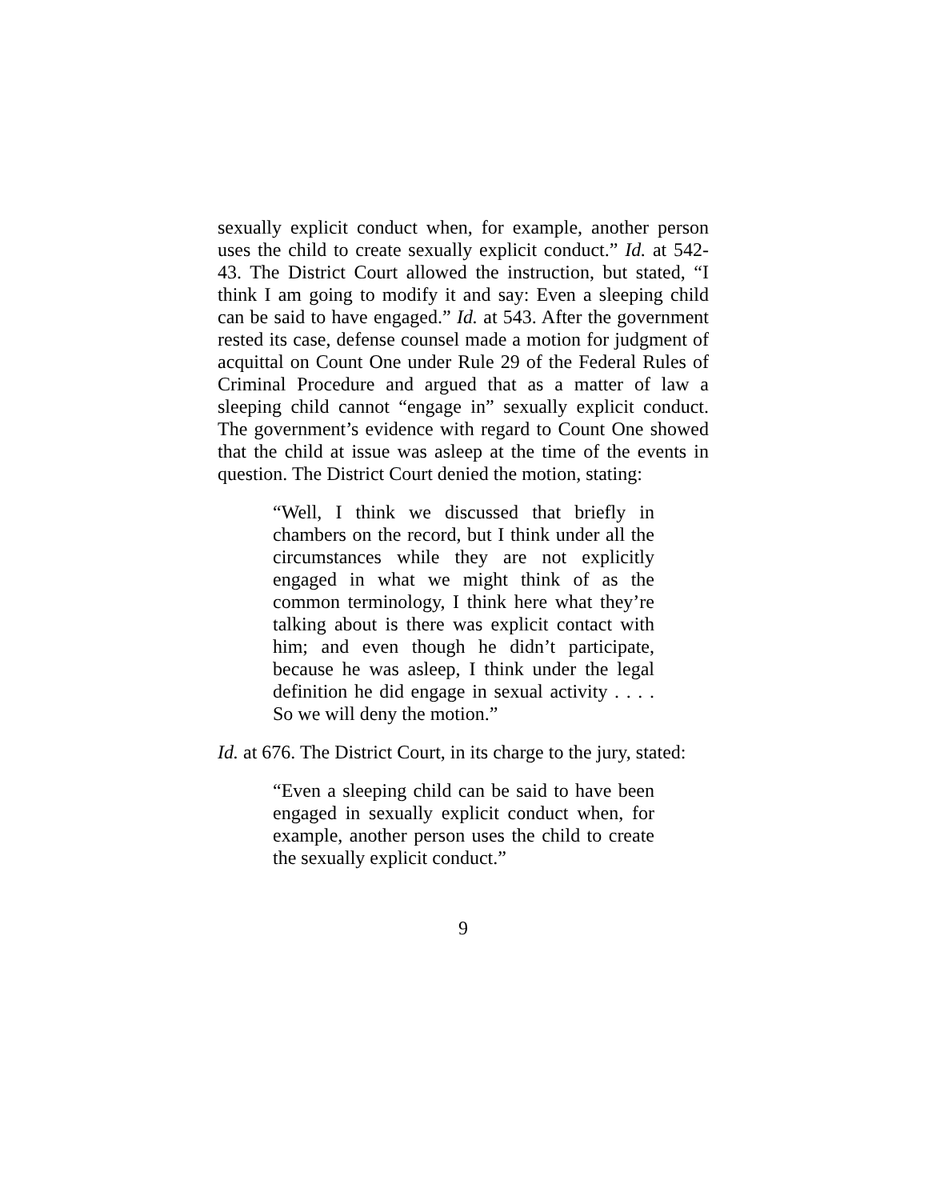sexually explicit conduct when, for example, another person uses the child to create sexually explicit conduct.” Id. at 542-43. The District Court allowed the instruction, but stated, “I think I am going to modify it and say: Even a sleeping child can be said to have engaged.” Id. at 543. After the government rested its case, defense counsel made a motion for judgment of acquittal on Count One under Rule 29 of the Federal Rules of Criminal Procedure and argued that as a matter of law a sleeping child cannot “engage in” sexually explicit conduct. The government’s evidence with regard to Count One showed that the child at issue was asleep at the time of the events in question. The District Court denied the motion, stating:
“Well, I think we discussed that briefly in chambers on the record, but I think under all the circumstances while they are not explicitly engaged in what we might think of as the common terminology, I think here what they’re talking about is there was explicit contact with him; and even though he didn’t participate, because he was asleep, I think under the legal definition he did engage in sexual activity . . . . So we will deny the motion.”
Id. at 676. The District Court, in its charge to the jury, stated:
“Even a sleeping child can be said to have been engaged in sexually explicit conduct when, for example, another person uses the child to create the sexually explicit conduct.”
9